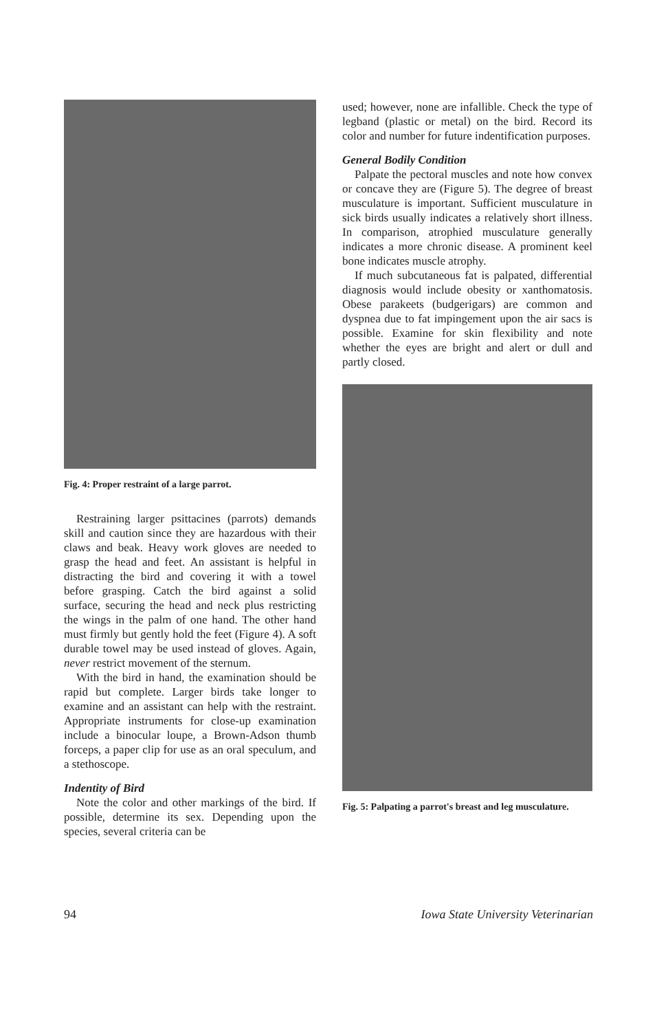Fig. 4: Proper restraint of a large parrot.
Restraining larger psittacines (parrots) demands skill and caution since they are hazardous with their claws and beak. Heavy work gloves are needed to grasp the head and feet. An assistant is helpful in distracting the bird and covering it with a towel before grasping. Catch the bird against a solid surface, securing the head and neck plus restricting the wings in the palm of one hand. The other hand must firmly but gently hold the feet (Figure 4). A soft durable towel may be used instead of gloves. Again, never restrict movement of the sternum.
With the bird in hand, the examination should be rapid but complete. Larger birds take longer to examine and an assistant can help with the restraint. Appropriate instruments for close-up examination include a binocular loupe, a Brown-Adson thumb forceps, a paper clip for use as an oral speculum, and a stethoscope.
Indentity of Bird
Note the color and other markings of the bird. If possible, determine its sex. Depending upon the species, several criteria can be
used; however, none are infallible. Check the type of legband (plastic or metal) on the bird. Record its color and number for future indentification purposes.
General Bodily Condition
Palpate the pectoral muscles and note how convex or concave they are (Figure 5). The degree of breast musculature is important. Sufficient musculature in sick birds usually indicates a relatively short illness. In comparison, atrophied musculature generally indicates a more chronic disease. A prominent keel bone indicates muscle atrophy.
If much subcutaneous fat is palpated, differential diagnosis would include obesity or xanthomatosis. Obese parakeets (budgerigars) are common and dyspnea due to fat impingement upon the air sacs is possible. Examine for skin flexibility and note whether the eyes are bright and alert or dull and partly closed.
Fig. 5: Palpating a parrot's breast and leg musculature.
94 Iowa State University Veterinarian